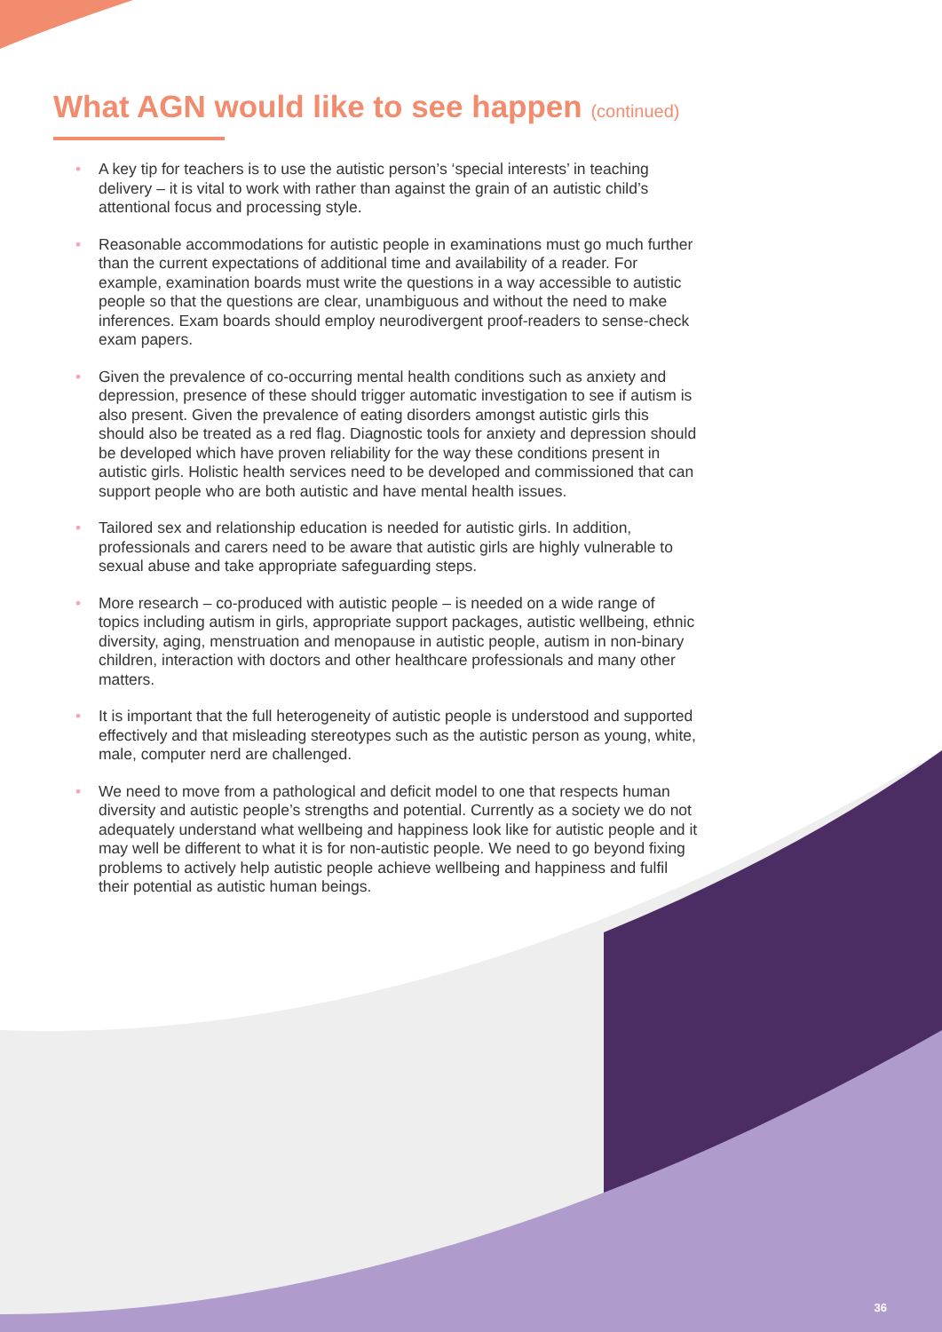What AGN would like to see happen (continued)
• A key tip for teachers is to use the autistic person’s ‘special interests’ in teaching delivery – it is vital to work with rather than against the grain of an autistic child’s attentional focus and processing style.
• Reasonable accommodations for autistic people in examinations must go much further than the current expectations of additional time and availability of a reader. For example, examination boards must write the questions in a way accessible to autistic people so that the questions are clear, unambiguous and without the need to make inferences. Exam boards should employ neurodivergent proof-readers to sense-check exam papers.
• Given the prevalence of co-occurring mental health conditions such as anxiety and depression, presence of these should trigger automatic investigation to see if autism is also present. Given the prevalence of eating disorders amongst autistic girls this should also be treated as a red flag. Diagnostic tools for anxiety and depression should be developed which have proven reliability for the way these conditions present in autistic girls. Holistic health services need to be developed and commissioned that can support people who are both autistic and have mental health issues.
• Tailored sex and relationship education is needed for autistic girls. In addition, professionals and carers need to be aware that autistic girls are highly vulnerable to sexual abuse and take appropriate safeguarding steps.
• More research – co-produced with autistic people – is needed on a wide range of topics including autism in girls, appropriate support packages, autistic wellbeing, ethnic diversity, aging, menstruation and menopause in autistic people, autism in non-binary children, interaction with doctors and other healthcare professionals and many other matters.
• It is important that the full heterogeneity of autistic people is understood and supported effectively and that misleading stereotypes such as the autistic person as young, white, male, computer nerd are challenged.
• We need to move from a pathological and deficit model to one that respects human diversity and autistic people’s strengths and potential. Currently as a society we do not adequately understand what wellbeing and happiness look like for autistic people and it may well be different to what it is for non-autistic people. We need to go beyond fixing problems to actively help autistic people achieve wellbeing and happiness and fulfil their potential as autistic human beings.
36